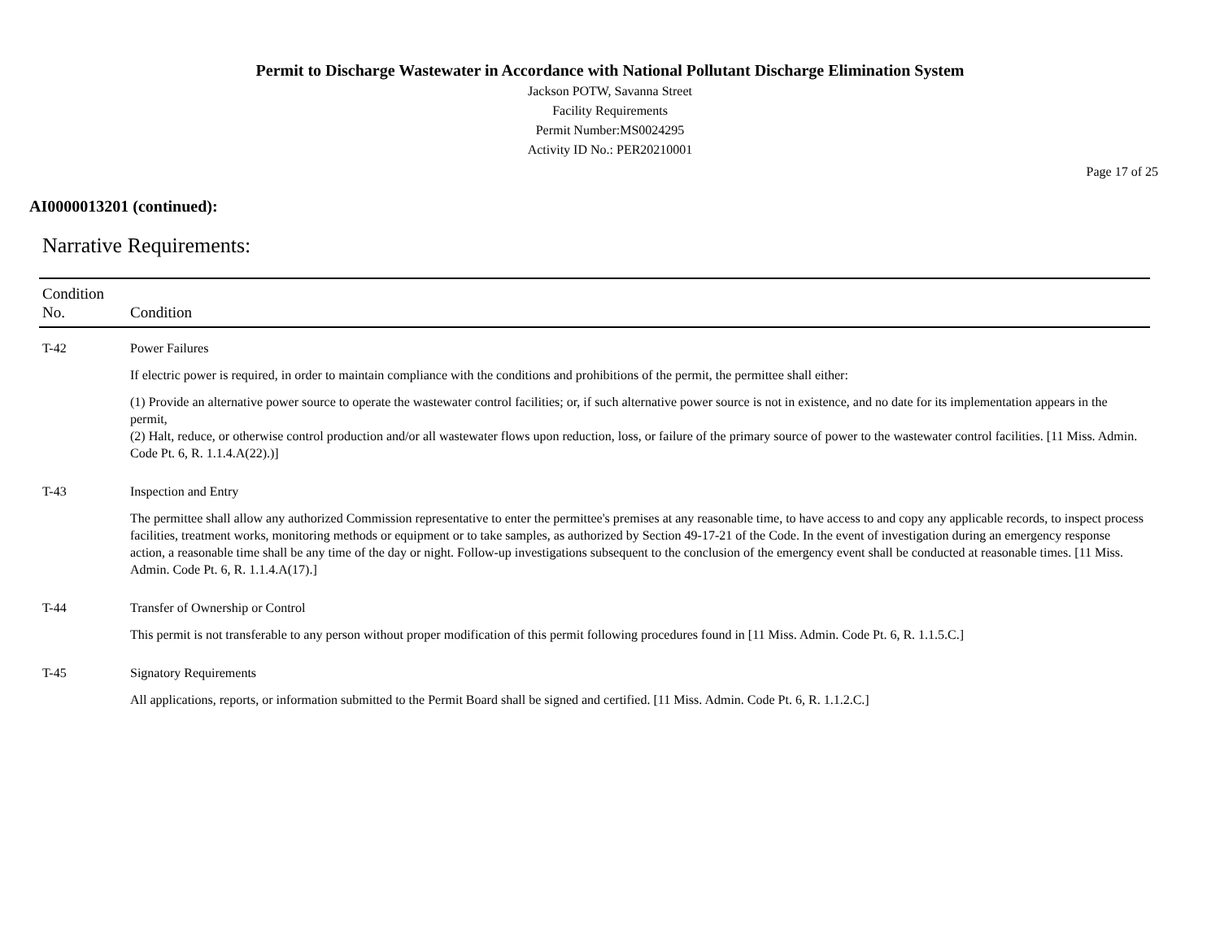Permit to Discharge Wastewater in Accordance with National Pollutant Discharge Elimination System
Jackson POTW, Savanna Street
Facility Requirements
Permit Number:MS0024295
Activity ID No.: PER20210001
Page 17 of 25
AI0000013201 (continued):
Narrative Requirements:
| Condition No. | Condition |
| --- | --- |
| T-42 | Power Failures If electric power is required, in order to maintain compliance with the conditions and prohibitions of the permit, the permittee shall either: (1) Provide an alternative power source to operate the wastewater control facilities; or, if such alternative power source is not in existence, and no date for its implementation appears in the permit, (2) Halt, reduce, or otherwise control production and/or all wastewater flows upon reduction, loss, or failure of the primary source of power to the wastewater control facilities. [11 Miss. Admin. Code Pt. 6, R. 1.1.4.A(22).)] |
| T-43 | Inspection and Entry The permittee shall allow any authorized Commission representative to enter the permittee's premises at any reasonable time, to have access to and copy any applicable records, to inspect process facilities, treatment works, monitoring methods or equipment or to take samples, as authorized by Section 49-17-21 of the Code. In the event of investigation during an emergency response action, a reasonable time shall be any time of the day or night. Follow-up investigations subsequent to the conclusion of the emergency event shall be conducted at reasonable times. [11 Miss. Admin. Code Pt. 6, R. 1.1.4.A(17).] |
| T-44 | Transfer of Ownership or Control This permit is not transferable to any person without proper modification of this permit following procedures found in [11 Miss. Admin. Code Pt. 6, R. 1.1.5.C.] |
| T-45 | Signatory Requirements All applications, reports, or information submitted to the Permit Board shall be signed and certified. [11 Miss. Admin. Code Pt. 6, R. 1.1.2.C.] |